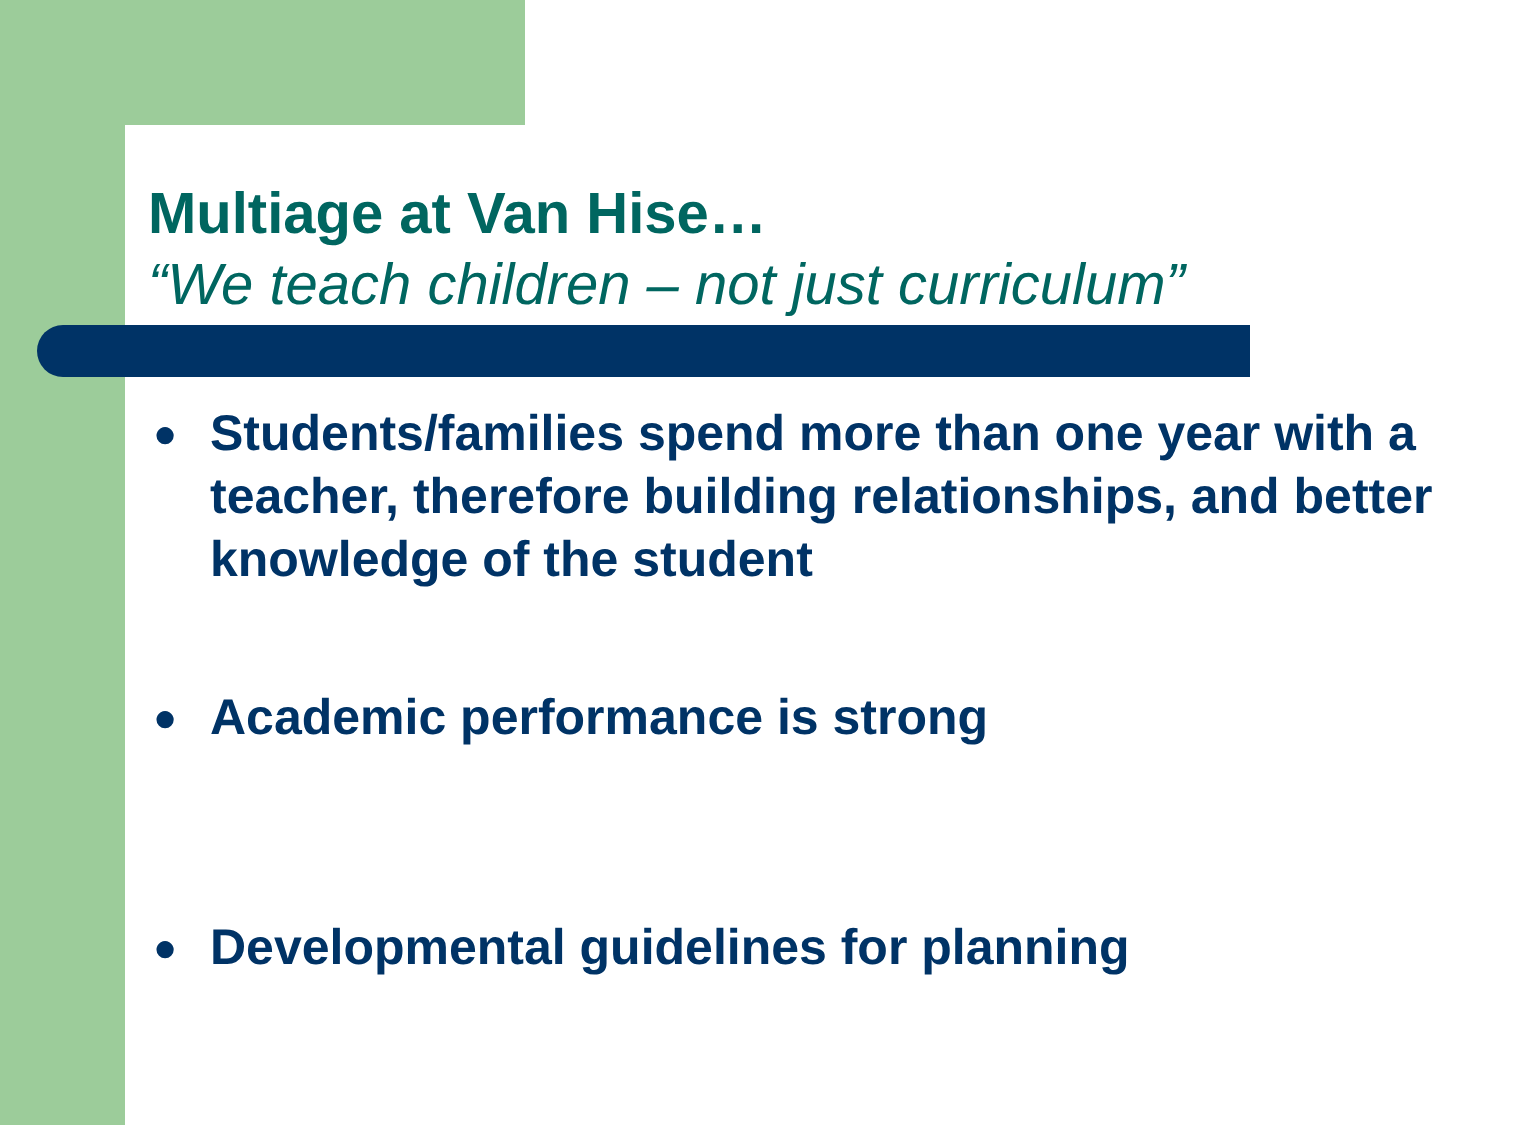Multiage at Van Hise…
“We teach children – not just curriculum”
● Students/families spend more than one year with a teacher, therefore building relationships, and better knowledge of the student
● Academic performance is strong
● Developmental guidelines for planning